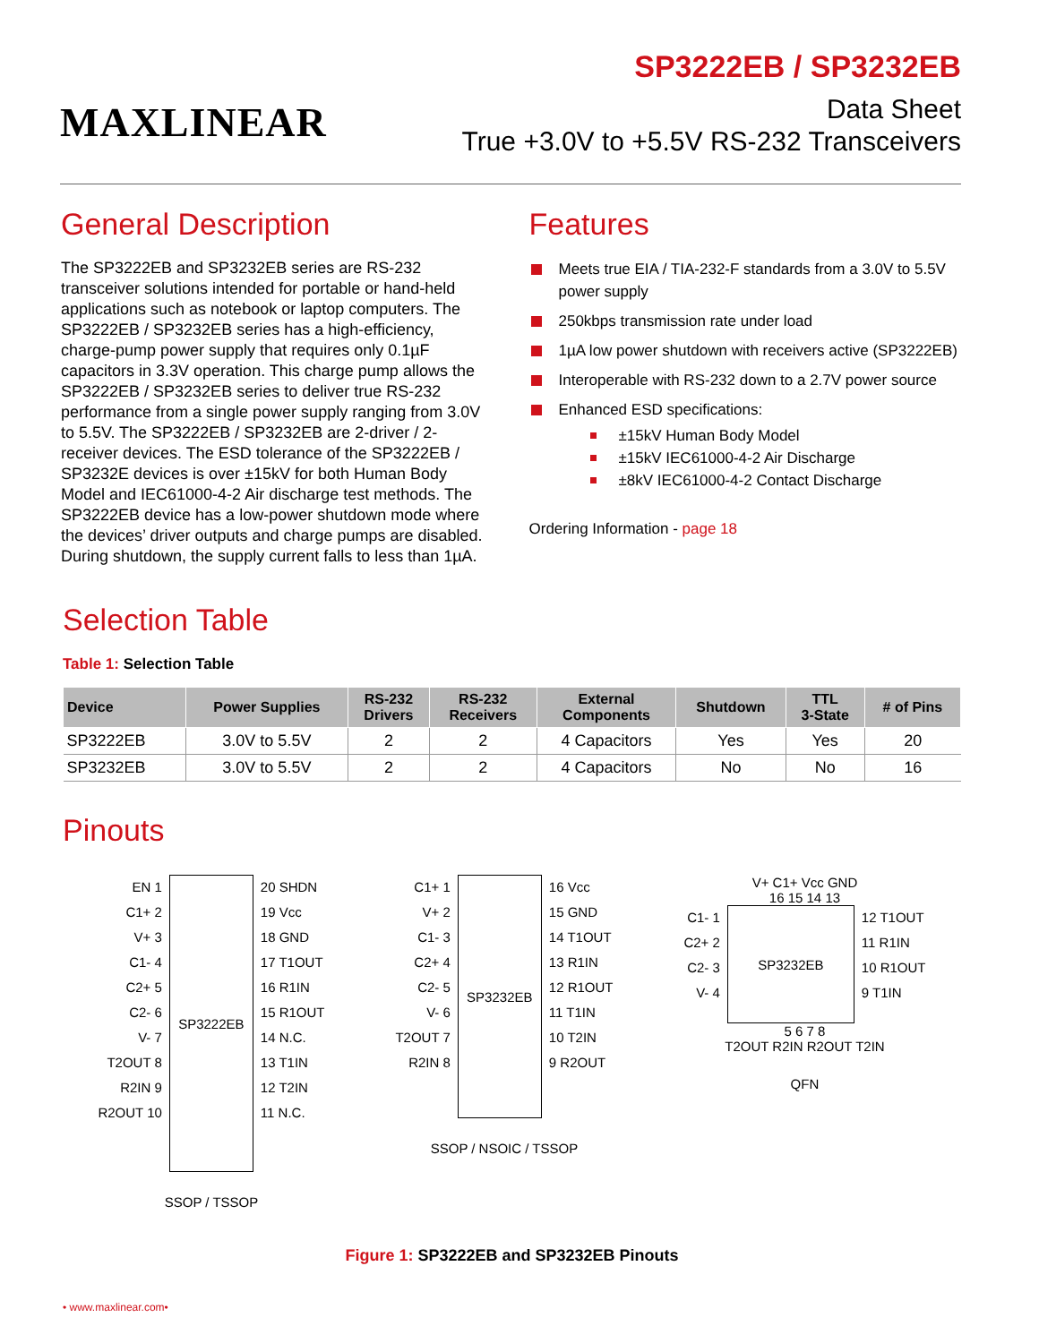MAXLINEAR
SP3222EB / SP3232EB
Data Sheet
True +3.0V to +5.5V RS-232 Transceivers
General Description
The SP3222EB and SP3232EB series are RS-232 transceiver solutions intended for portable or hand-held applications such as notebook or laptop computers. The SP3222EB / SP3232EB series has a high-efficiency, charge-pump power supply that requires only 0.1µF capacitors in 3.3V operation. This charge pump allows the SP3222EB / SP3232EB series to deliver true RS-232 performance from a single power supply ranging from 3.0V to 5.5V. The SP3222EB / SP3232EB are 2-driver / 2-receiver devices. The ESD tolerance of the SP3222EB / SP3232E devices is over ±15kV for both Human Body Model and IEC61000-4-2 Air discharge test methods. The SP3222EB device has a low-power shutdown mode where the devices’ driver outputs and charge pumps are disabled. During shutdown, the supply current falls to less than 1µA.
Features
Meets true EIA / TIA-232-F standards from a 3.0V to 5.5V power supply
250kbps transmission rate under load
1µA low power shutdown with receivers active (SP3222EB)
Interoperable with RS-232 down to a 2.7V power source
Enhanced ESD specifications:
±15kV Human Body Model
±15kV IEC61000-4-2 Air Discharge
±8kV IEC61000-4-2 Contact Discharge
Ordering Information - page 18
Selection Table
Table 1: Selection Table
| Device | Power Supplies | RS-232 Drivers | RS-232 Receivers | External Components | Shutdown | TTL 3-State | # of Pins |
| --- | --- | --- | --- | --- | --- | --- | --- |
| SP3222EB | 3.0V to 5.5V | 2 | 2 | 4 Capacitors | Yes | Yes | 20 |
| SP3232EB | 3.0V to 5.5V | 2 | 2 | 4 Capacitors | No | No | 16 |
Pinouts
EN 1
C1+ 2
V+ 3
C1- 4
C2+ 5
C2- 6
V- 7
T2OUT 8
R2IN 9
R2OUT 10
SP3222EB
20 SHDN
19 Vcc
18 GND
17 T1OUT
16 R1IN
15 R1OUT
14 N.C.
13 T1IN
12 T2IN
11 N.C.
SSOP / TSSOP
C1+ 1
V+ 2
C1- 3
C2+ 4
C2- 5
V- 6
T2OUT 7
R2IN 8
SP3232EB
16 Vcc
15 GND
14 T1OUT
13 R1IN
12 R1OUT
11 T1IN
10 T2IN
9 R2OUT
SSOP / NSOIC / TSSOP
V+ C1+ Vcc GND
16 15 14 13
C1- 1
C2+ 2
C2- 3
V- 4
SP3232EB
12 T1OUT
11 R1IN
10 R1OUT
9 T1IN
5 6 7 8
T2OUT R2IN R2OUT T2IN
QFN
Figure 1: SP3222EB and SP3232EB Pinouts
• www.maxlinear.com•